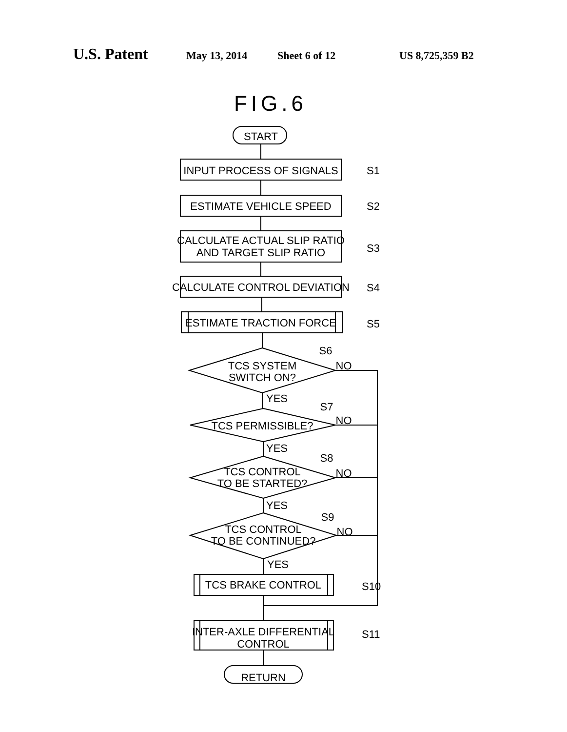U.S. Patent May 13, 2014 Sheet 6 of 12 US 8,725,359 B2
FIG.6
START
INPUT PROCESS OF SIGNALS
S1
ESTIMATE VEHICLE SPEED
S2
CALCULATE ACTUAL SLIP RATIO
AND TARGET SLIP RATIO
S3
CALCULATE CONTROL DEVIATION
S4
ESTIMATE TRACTION FORCE
S5
S6
TCS SYSTEM
SWITCH ON?
NO
YES
S7
TCS PERMISSIBLE?
NO
YES
S8
TCS CONTROL
TO BE STARTED?
NO
YES
S9
TCS CONTROL
TO BE CONTINUED?
NO
YES
TCS BRAKE CONTROL
S10
INTER-AXLE DIFFERENTIAL
CONTROL
S11
RETURN